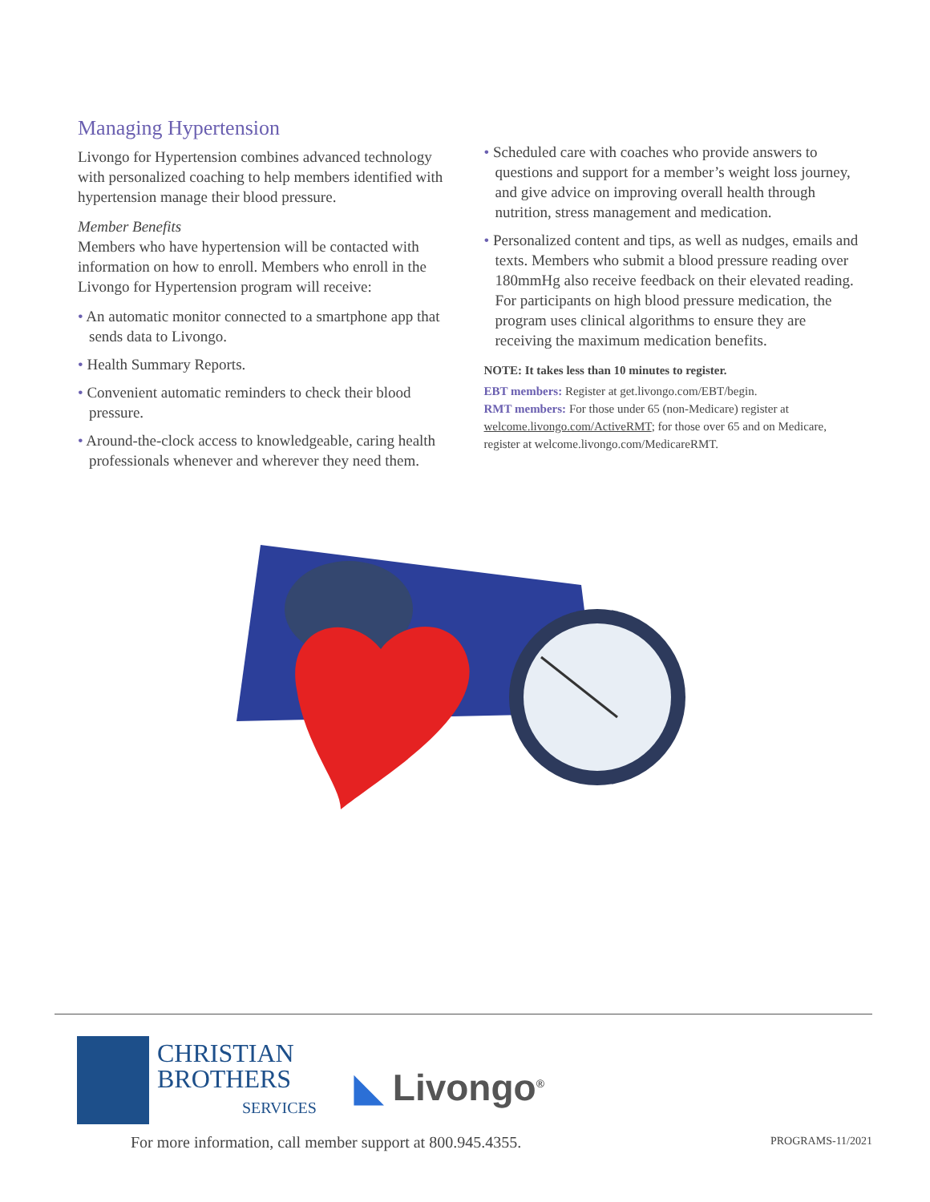Managing Hypertension
Livongo for Hypertension combines advanced technology with personalized coaching to help members identified with hypertension manage their blood pressure.
Member Benefits
Members who have hypertension will be contacted with information on how to enroll. Members who enroll in the Livongo for Hypertension program will receive:
• An automatic monitor connected to a smartphone app that sends data to Livongo.
• Health Summary Reports.
• Convenient automatic reminders to check their blood pressure.
• Around-the-clock access to knowledgeable, caring health professionals whenever and wherever they need them.
• Scheduled care with coaches who provide answers to questions and support for a member’s weight loss journey, and give advice on improving overall health through nutrition, stress management and medication.
• Personalized content and tips, as well as nudges, emails and texts. Members who submit a blood pressure reading over 180mmHg also receive feedback on their elevated reading. For participants on high blood pressure medication, the program uses clinical algorithms to ensure they are receiving the maximum medication benefits.
NOTE: It takes less than 10 minutes to register.
EBT members: Register at get.livongo.com/EBT/begin.
RMT members: For those under 65 (non-Medicare) register at welcome.livongo.com/ActiveRMT; for those over 65 and on Medicare, register at welcome.livongo.com/MedicareRMT.
CHRISTIAN
BROTHERS
SERVICES
◣ Livongo<sup>®</sup>
For more information, call member support at 800.945.4355.
PROGRAMS-11/2021